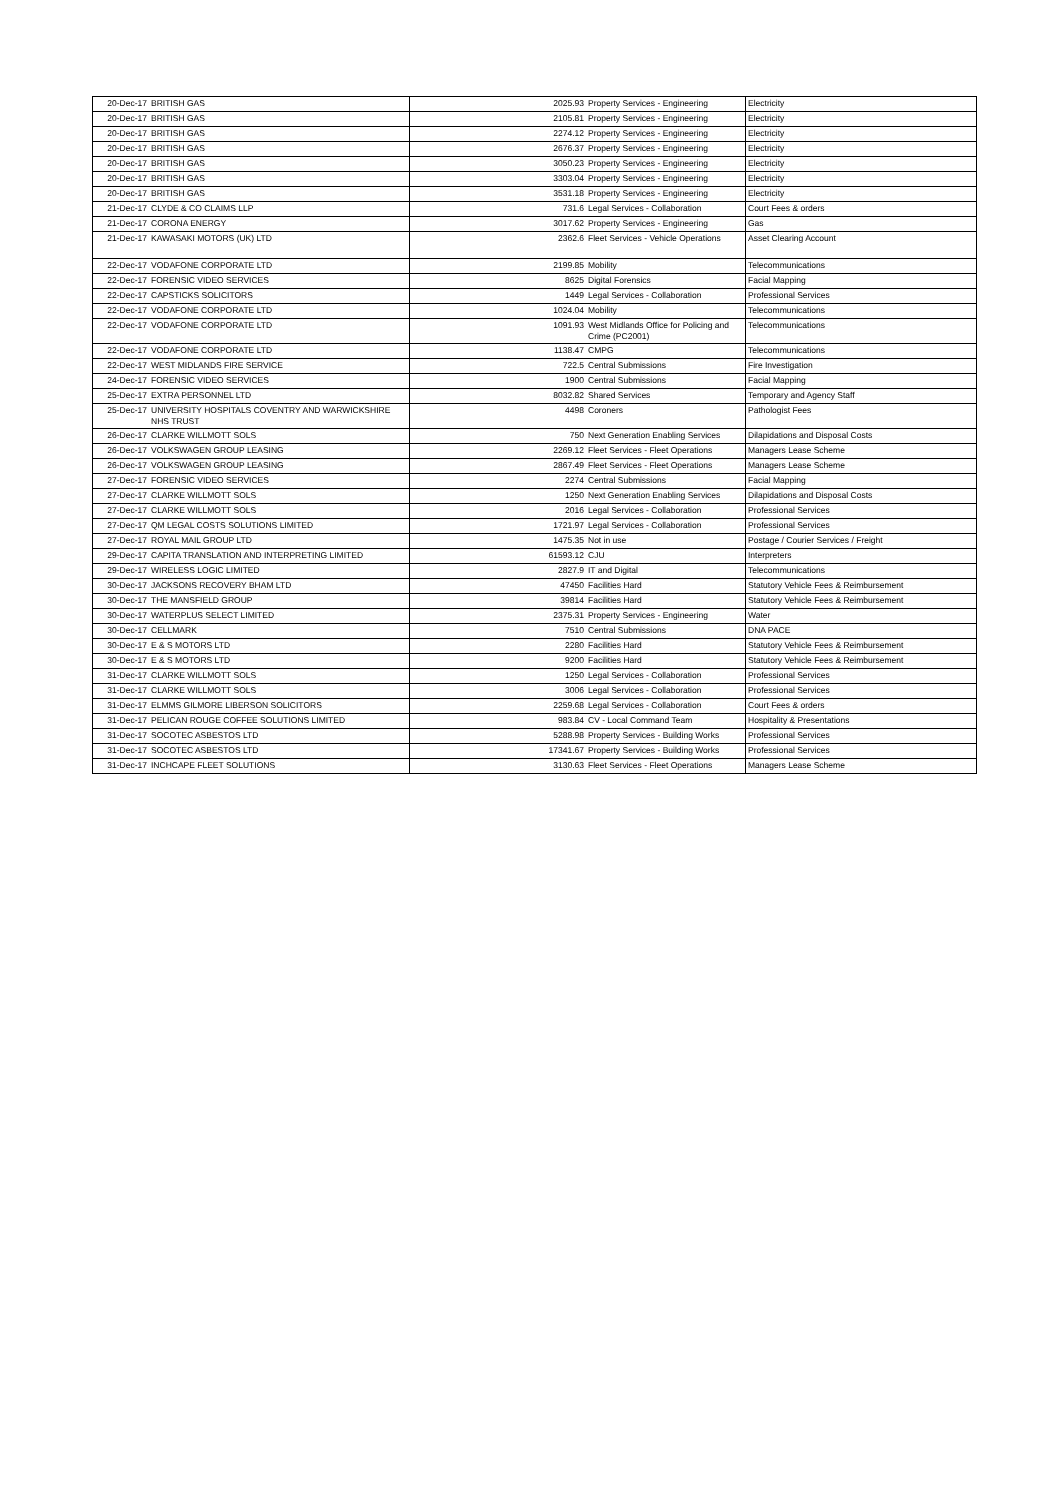| 20-Dec-17 | BRITISH GAS | 2025.93 | Property Services - Engineering | Electricity |
| 20-Dec-17 | BRITISH GAS | 2105.81 | Property Services - Engineering | Electricity |
| 20-Dec-17 | BRITISH GAS | 2274.12 | Property Services - Engineering | Electricity |
| 20-Dec-17 | BRITISH GAS | 2676.37 | Property Services - Engineering | Electricity |
| 20-Dec-17 | BRITISH GAS | 3050.23 | Property Services - Engineering | Electricity |
| 20-Dec-17 | BRITISH GAS | 3303.04 | Property Services - Engineering | Electricity |
| 20-Dec-17 | BRITISH GAS | 3531.18 | Property Services - Engineering | Electricity |
| 21-Dec-17 | CLYDE & CO CLAIMS LLP | 731.6 | Legal Services - Collaboration | Court Fees & orders |
| 21-Dec-17 | CORONA ENERGY | 3017.62 | Property Services - Engineering | Gas |
| 21-Dec-17 | KAWASAKI MOTORS (UK) LTD | 2362.6 | Fleet Services - Vehicle Operations | Asset Clearing Account |
| 22-Dec-17 | VODAFONE CORPORATE LTD | 2199.85 | Mobility | Telecommunications |
| 22-Dec-17 | FORENSIC VIDEO SERVICES | 8625 | Digital Forensics | Facial Mapping |
| 22-Dec-17 | CAPSTICKS SOLICITORS | 1449 | Legal Services - Collaboration | Professional Services |
| 22-Dec-17 | VODAFONE CORPORATE LTD | 1024.04 | Mobility | Telecommunications |
| 22-Dec-17 | VODAFONE CORPORATE LTD | 1091.93 | West Midlands Office for Policing and Crime (PC2001) | Telecommunications |
| 22-Dec-17 | VODAFONE CORPORATE LTD | 1138.47 | CMPG | Telecommunications |
| 22-Dec-17 | WEST MIDLANDS FIRE SERVICE | 722.5 | Central Submissions | Fire Investigation |
| 24-Dec-17 | FORENSIC VIDEO SERVICES | 1900 | Central Submissions | Facial Mapping |
| 25-Dec-17 | EXTRA PERSONNEL LTD | 8032.82 | Shared Services | Temporary and Agency Staff |
| 25-Dec-17 | UNIVERSITY HOSPITALS COVENTRY AND WARWICKSHIRE NHS TRUST | 4498 | Coroners | Pathologist Fees |
| 26-Dec-17 | CLARKE WILLMOTT SOLS | 750 | Next Generation Enabling Services | Dilapidations and Disposal Costs |
| 26-Dec-17 | VOLKSWAGEN GROUP LEASING | 2269.12 | Fleet Services - Fleet Operations | Managers Lease Scheme |
| 26-Dec-17 | VOLKSWAGEN GROUP LEASING | 2867.49 | Fleet Services - Fleet Operations | Managers Lease Scheme |
| 27-Dec-17 | FORENSIC VIDEO SERVICES | 2274 | Central Submissions | Facial Mapping |
| 27-Dec-17 | CLARKE WILLMOTT SOLS | 1250 | Next Generation Enabling Services | Dilapidations and Disposal Costs |
| 27-Dec-17 | CLARKE WILLMOTT SOLS | 2016 | Legal Services - Collaboration | Professional Services |
| 27-Dec-17 | QM LEGAL COSTS SOLUTIONS LIMITED | 1721.97 | Legal Services - Collaboration | Professional Services |
| 27-Dec-17 | ROYAL MAIL GROUP LTD | 1475.35 | Not in use | Postage / Courier Services / Freight |
| 29-Dec-17 | CAPITA TRANSLATION AND INTERPRETING LIMITED | 61593.12 | CJU | Interpreters |
| 29-Dec-17 | WIRELESS LOGIC LIMITED | 2827.9 | IT and Digital | Telecommunications |
| 30-Dec-17 | JACKSONS RECOVERY BHAM LTD | 47450 | Facilities Hard | Statutory Vehicle Fees & Reimbursement |
| 30-Dec-17 | THE MANSFIELD GROUP | 39814 | Facilities Hard | Statutory Vehicle Fees & Reimbursement |
| 30-Dec-17 | WATERPLUS SELECT LIMITED | 2375.31 | Property Services - Engineering | Water |
| 30-Dec-17 | CELLMARK | 7510 | Central Submissions | DNA PACE |
| 30-Dec-17 | E & S MOTORS LTD | 2280 | Facilities Hard | Statutory Vehicle Fees & Reimbursement |
| 30-Dec-17 | E & S MOTORS LTD | 9200 | Facilities Hard | Statutory Vehicle Fees & Reimbursement |
| 31-Dec-17 | CLARKE WILLMOTT SOLS | 1250 | Legal Services - Collaboration | Professional Services |
| 31-Dec-17 | CLARKE WILLMOTT SOLS | 3006 | Legal Services - Collaboration | Professional Services |
| 31-Dec-17 | ELMMS GILMORE LIBERSON SOLICITORS | 2259.68 | Legal Services - Collaboration | Court Fees & orders |
| 31-Dec-17 | PELICAN ROUGE COFFEE SOLUTIONS LIMITED | 983.84 | CV - Local Command Team | Hospitality & Presentations |
| 31-Dec-17 | SOCOTEC ASBESTOS LTD | 5288.98 | Property Services - Building Works | Professional Services |
| 31-Dec-17 | SOCOTEC ASBESTOS LTD | 17341.67 | Property Services - Building Works | Professional Services |
| 31-Dec-17 | INCHCAPE FLEET SOLUTIONS | 3130.63 | Fleet Services - Fleet Operations | Managers Lease Scheme |